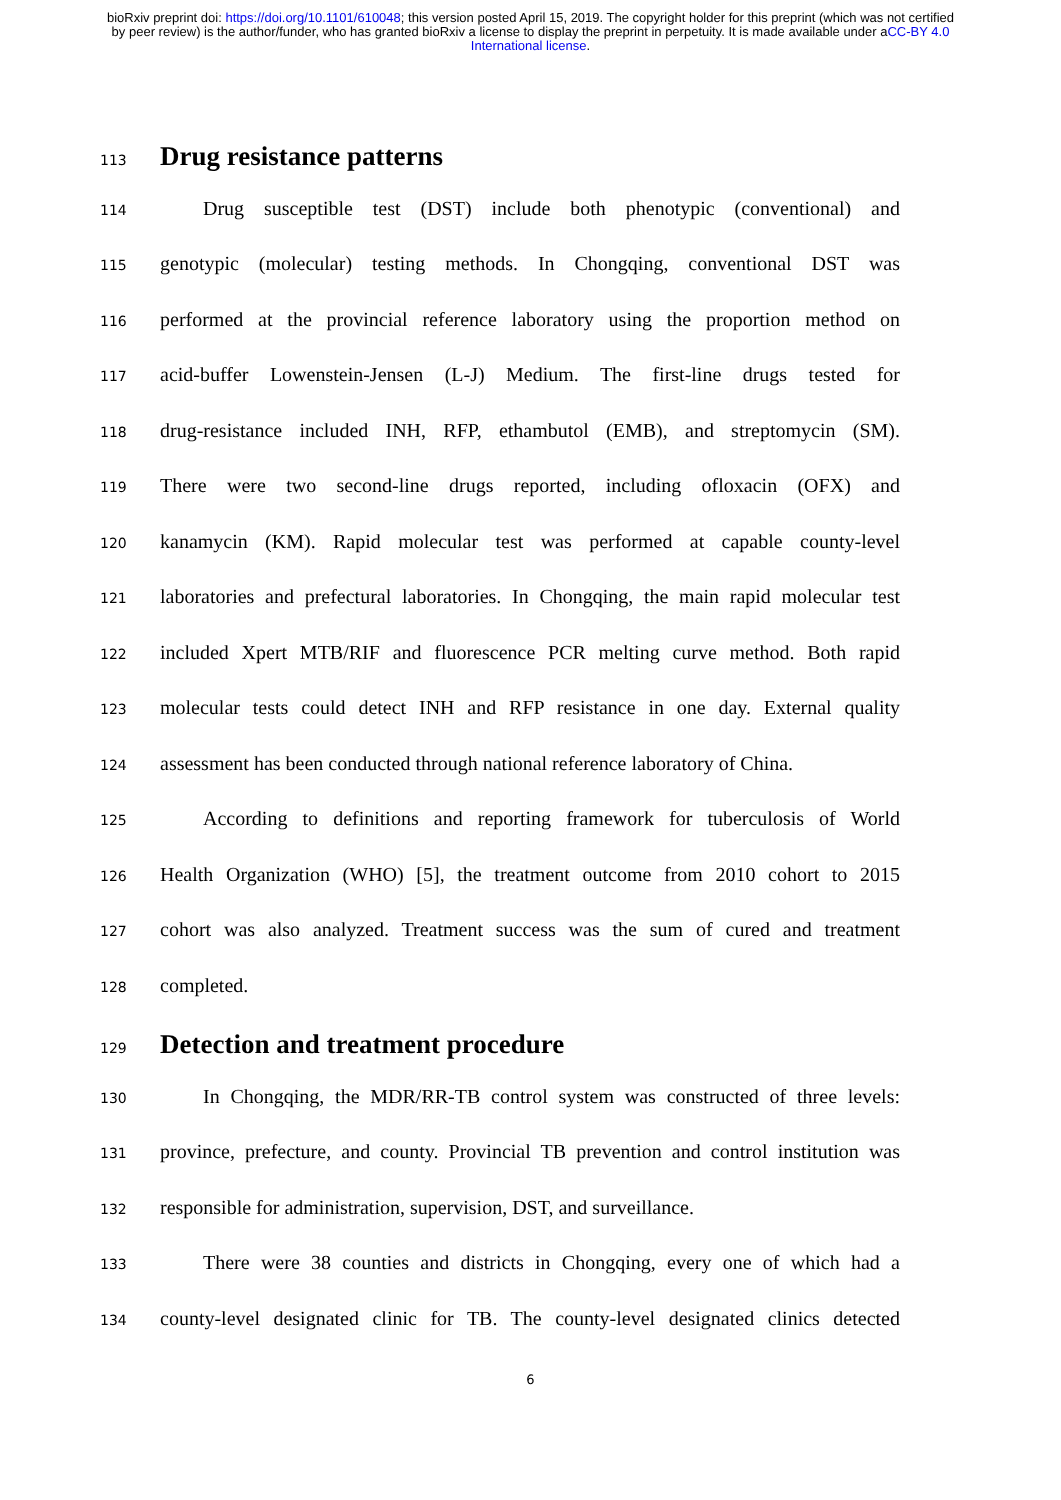bioRxiv preprint doi: https://doi.org/10.1101/610048; this version posted April 15, 2019. The copyright holder for this preprint (which was not certified by peer review) is the author/funder, who has granted bioRxiv a license to display the preprint in perpetuity. It is made available under aCC-BY 4.0 International license.
113 Drug resistance patterns
114 Drug susceptible test (DST) include both phenotypic (conventional) and
115 genotypic (molecular) testing methods. In Chongqing, conventional DST was
116 performed at the provincial reference laboratory using the proportion method on
117 acid-buffer Lowenstein-Jensen (L-J) Medium. The first-line drugs tested for
118 drug-resistance included INH, RFP, ethambutol (EMB), and streptomycin (SM).
119 There were two second-line drugs reported, including ofloxacin (OFX) and
120 kanamycin (KM). Rapid molecular test was performed at capable county-level
121 laboratories and prefectural laboratories. In Chongqing, the main rapid molecular test
122 included Xpert MTB/RIF and fluorescence PCR melting curve method. Both rapid
123 molecular tests could detect INH and RFP resistance in one day. External quality
124 assessment has been conducted through national reference laboratory of China.
125 According to definitions and reporting framework for tuberculosis of World
126 Health Organization (WHO) [5], the treatment outcome from 2010 cohort to 2015
127 cohort was also analyzed. Treatment success was the sum of cured and treatment
128 completed.
129 Detection and treatment procedure
130 In Chongqing, the MDR/RR-TB control system was constructed of three levels:
131 province, prefecture, and county. Provincial TB prevention and control institution was
132 responsible for administration, supervision, DST, and surveillance.
133 There were 38 counties and districts in Chongqing, every one of which had a
134 county-level designated clinic for TB. The county-level designated clinics detected
6